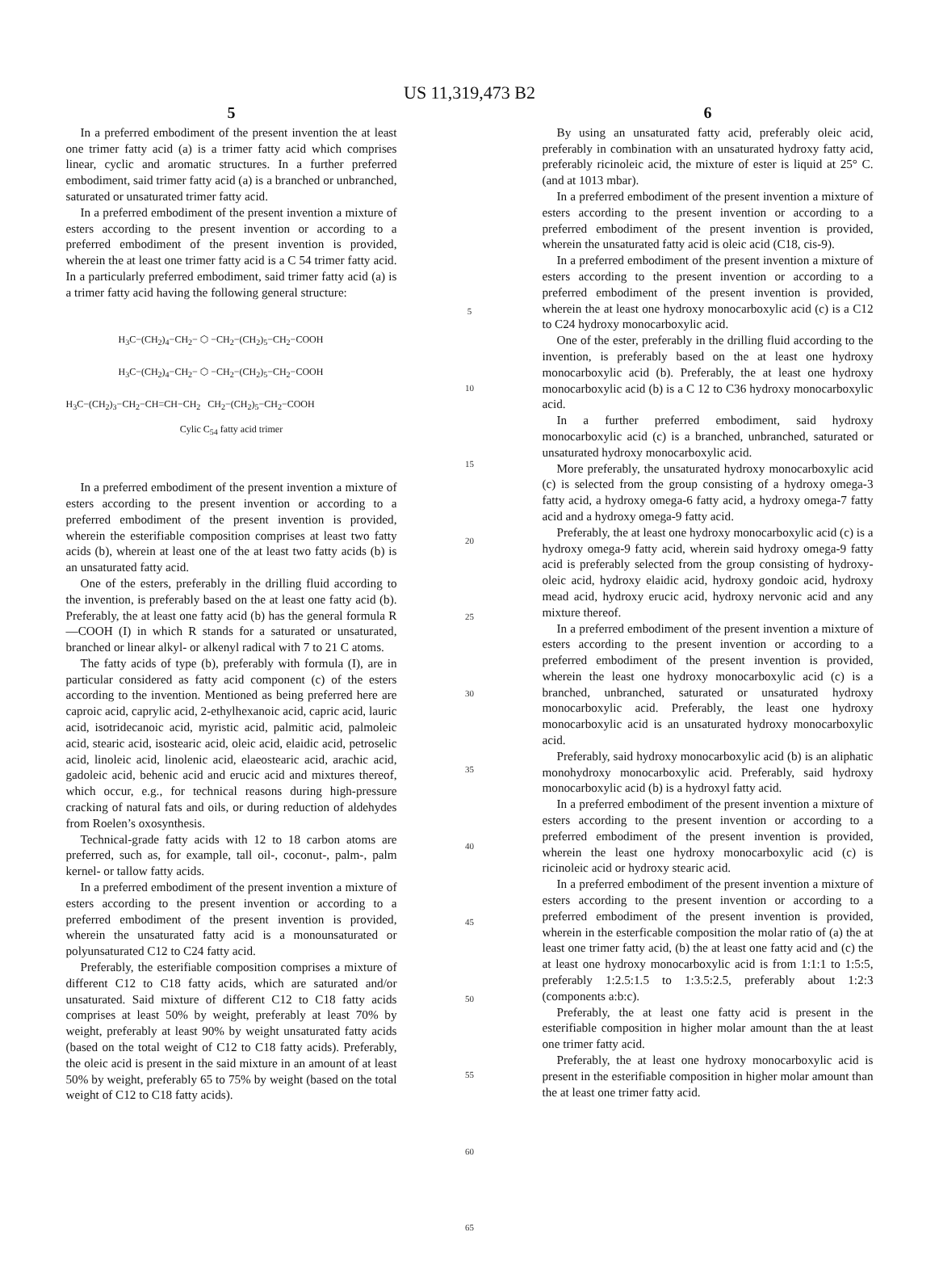US 11,319,473 B2
5
In a preferred embodiment of the present invention the at least one trimer fatty acid (a) is a trimer fatty acid which comprises linear, cyclic and aromatic structures. In a further preferred embodiment, said trimer fatty acid (a) is a branched or unbranched, saturated or unsaturated trimer fatty acid.
In a preferred embodiment of the present invention a mixture of esters according to the present invention or according to a preferred embodiment of the present invention is provided, wherein the at least one trimer fatty acid is a C 54 trimer fatty acid. In a particularly preferred embodiment, said trimer fatty acid (a) is a trimer fatty acid having the following general structure:
H<sub>3</sub>C−(CH<sub>2</sub>)<sub>4</sub>−CH<sub>2</sub>− ⬡ −CH<sub>2</sub>−(CH<sub>2</sub>)<sub>5</sub>−CH<sub>2</sub>−COOH
H<sub>3</sub>C−(CH<sub>2</sub>)<sub>4</sub>−CH<sub>2</sub>− ⬡ −CH<sub>2</sub>−(CH<sub>2</sub>)<sub>5</sub>−CH<sub>2</sub>−COOH
H<sub>3</sub>C−(CH<sub>2</sub>)<sub>3</sub>−CH<sub>2</sub>−CH=CH−CH<sub>2</sub> CH<sub>2</sub>−(CH<sub>2</sub>)<sub>5</sub>−CH<sub>2</sub>−COOH
Cylic C<sub>54</sub> fatty acid trimer
In a preferred embodiment of the present invention a mixture of esters according to the present invention or according to a preferred embodiment of the present invention is provided, wherein the esterifiable composition comprises at least two fatty acids (b), wherein at least one of the at least two fatty acids (b) is an unsaturated fatty acid.
One of the esters, preferably in the drilling fluid according to the invention, is preferably based on the at least one fatty acid (b). Preferably, the at least one fatty acid (b) has the general formula R—COOH (I) in which R stands for a saturated or unsaturated, branched or linear alkyl- or alkenyl radical with 7 to 21 C atoms.
The fatty acids of type (b), preferably with formula (I), are in particular considered as fatty acid component (c) of the esters according to the invention. Mentioned as being preferred here are caproic acid, caprylic acid, 2-ethylhexanoic acid, capric acid, lauric acid, isotridecanoic acid, myristic acid, palmitic acid, palmoleic acid, stearic acid, isostearic acid, oleic acid, elaidic acid, petroselic acid, linoleic acid, linolenic acid, elaeostearic acid, arachic acid, gadoleic acid, behenic acid and erucic acid and mixtures thereof, which occur, e.g., for technical reasons during high-pressure cracking of natural fats and oils, or during reduction of aldehydes from Roelen’s oxosynthesis.
Technical-grade fatty acids with 12 to 18 carbon atoms are preferred, such as, for example, tall oil-, coconut-, palm-, palm kernel- or tallow fatty acids.
In a preferred embodiment of the present invention a mixture of esters according to the present invention or according to a preferred embodiment of the present invention is provided, wherein the unsaturated fatty acid is a monounsaturated or polyunsaturated C12 to C24 fatty acid.
Preferably, the esterifiable composition comprises a mixture of different C12 to C18 fatty acids, which are saturated and/or unsaturated. Said mixture of different C12 to C18 fatty acids comprises at least 50% by weight, preferably at least 70% by weight, preferably at least 90% by weight unsaturated fatty acids (based on the total weight of C12 to C18 fatty acids). Preferably, the oleic acid is present in the said mixture in an amount of at least 50% by weight, preferably 65 to 75% by weight (based on the total weight of C12 to C18 fatty acids).
5
10
15
20
25
30
35
40
45
50
55
60
65
6
By using an unsaturated fatty acid, preferably oleic acid, preferably in combination with an unsaturated hydroxy fatty acid, preferably ricinoleic acid, the mixture of ester is liquid at 25° C. (and at 1013 mbar).
In a preferred embodiment of the present invention a mixture of esters according to the present invention or according to a preferred embodiment of the present invention is provided, wherein the unsaturated fatty acid is oleic acid (C18, cis-9).
In a preferred embodiment of the present invention a mixture of esters according to the present invention or according to a preferred embodiment of the present invention is provided, wherein the at least one hydroxy monocarboxylic acid (c) is a C12 to C24 hydroxy monocarboxylic acid.
One of the ester, preferably in the drilling fluid according to the invention, is preferably based on the at least one hydroxy monocarboxylic acid (b). Preferably, the at least one hydroxy monocarboxylic acid (b) is a C 12 to C36 hydroxy monocarboxylic acid.
In a further preferred embodiment, said hydroxy monocarboxylic acid (c) is a branched, unbranched, saturated or unsaturated hydroxy monocarboxylic acid.
More preferably, the unsaturated hydroxy monocarboxylic acid (c) is selected from the group consisting of a hydroxy omega-3 fatty acid, a hydroxy omega-6 fatty acid, a hydroxy omega-7 fatty acid and a hydroxy omega-9 fatty acid.
Preferably, the at least one hydroxy monocarboxylic acid (c) is a hydroxy omega-9 fatty acid, wherein said hydroxy omega-9 fatty acid is preferably selected from the group consisting of hydroxy-oleic acid, hydroxy elaidic acid, hydroxy gondoic acid, hydroxy mead acid, hydroxy erucic acid, hydroxy nervonic acid and any mixture thereof.
In a preferred embodiment of the present invention a mixture of esters according to the present invention or according to a preferred embodiment of the present invention is provided, wherein the least one hydroxy monocarboxylic acid (c) is a branched, unbranched, saturated or unsaturated hydroxy monocarboxylic acid. Preferably, the least one hydroxy monocarboxylic acid is an unsaturated hydroxy monocarboxylic acid.
Preferably, said hydroxy monocarboxylic acid (b) is an aliphatic monohydroxy monocarboxylic acid. Preferably, said hydroxy monocarboxylic acid (b) is a hydroxyl fatty acid.
In a preferred embodiment of the present invention a mixture of esters according to the present invention or according to a preferred embodiment of the present invention is provided, wherein the least one hydroxy monocarboxylic acid (c) is ricinoleic acid or hydroxy stearic acid.
In a preferred embodiment of the present invention a mixture of esters according to the present invention or according to a preferred embodiment of the present invention is provided, wherein in the esterficable composition the molar ratio of (a) the at least one trimer fatty acid, (b) the at least one fatty acid and (c) the at least one hydroxy monocarboxylic acid is from 1:1:1 to 1:5:5, preferably 1:2.5:1.5 to 1:3.5:2.5, preferably about 1:2:3 (components a:b:c).
Preferably, the at least one fatty acid is present in the esterifiable composition in higher molar amount than the at least one trimer fatty acid.
Preferably, the at least one hydroxy monocarboxylic acid is present in the esterifiable composition in higher molar amount than the at least one trimer fatty acid.